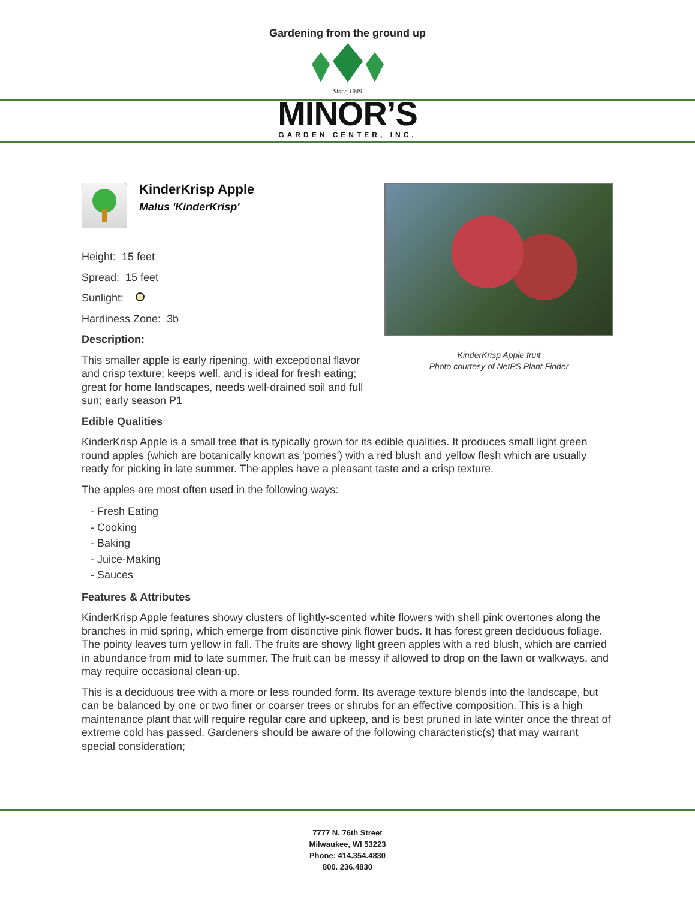Gardening from the ground up
Since 1949
MINOR’S
GARDEN CENTER, INC.
KinderKrisp Apple
Malus 'KinderKrisp'
Height: 15 feet
Spread: 15 feet
Sunlight:
Hardiness Zone: 3b
Description:
This smaller apple is early ripening, with exceptional flavor and crisp texture; keeps well, and is ideal for fresh eating; great for home landscapes, needs well-drained soil and full sun; early season P1
KinderKrisp Apple fruit
Photo courtesy of NetPS Plant Finder
Edible Qualities
KinderKrisp Apple is a small tree that is typically grown for its edible qualities. It produces small light green round apples (which are botanically known as 'pomes') with a red blush and yellow flesh which are usually ready for picking in late summer. The apples have a pleasant taste and a crisp texture.
The apples are most often used in the following ways:
- Fresh Eating
- Cooking
- Baking
- Juice-Making
- Sauces
Features & Attributes
KinderKrisp Apple features showy clusters of lightly-scented white flowers with shell pink overtones along the branches in mid spring, which emerge from distinctive pink flower buds. It has forest green deciduous foliage. The pointy leaves turn yellow in fall. The fruits are showy light green apples with a red blush, which are carried in abundance from mid to late summer. The fruit can be messy if allowed to drop on the lawn or walkways, and may require occasional clean-up.
This is a deciduous tree with a more or less rounded form. Its average texture blends into the landscape, but can be balanced by one or two finer or coarser trees or shrubs for an effective composition. This is a high maintenance plant that will require regular care and upkeep, and is best pruned in late winter once the threat of extreme cold has passed. Gardeners should be aware of the following characteristic(s) that may warrant special consideration;
7777 N. 76th Street
Milwaukee, WI 53223
Phone: 414.354.4830
800. 236.4830